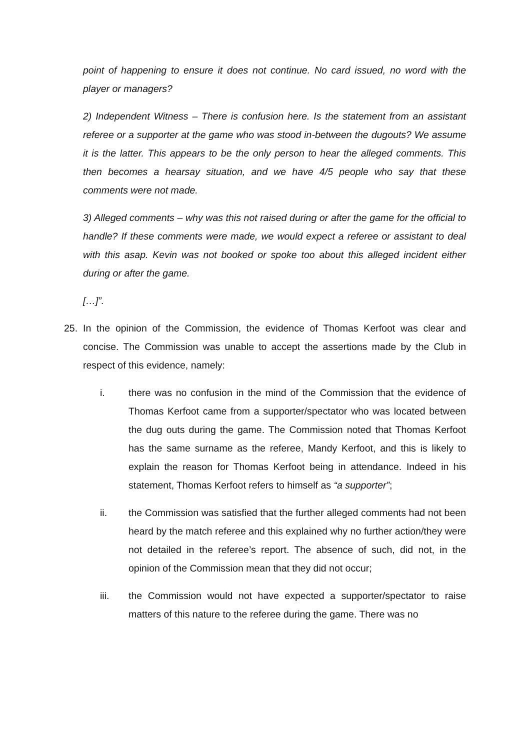point of happening to ensure it does not continue. No card issued, no word with the player or managers?
2) Independent Witness – There is confusion here. Is the statement from an assistant referee or a supporter at the game who was stood in-between the dugouts? We assume it is the latter. This appears to be the only person to hear the alleged comments. This then becomes a hearsay situation, and we have 4/5 people who say that these comments were not made.
3) Alleged comments – why was this not raised during or after the game for the official to handle? If these comments were made, we would expect a referee or assistant to deal with this asap. Kevin was not booked or spoke too about this alleged incident either during or after the game.
[…]”.
25. In the opinion of the Commission, the evidence of Thomas Kerfoot was clear and concise. The Commission was unable to accept the assertions made by the Club in respect of this evidence, namely:
i. there was no confusion in the mind of the Commission that the evidence of Thomas Kerfoot came from a supporter/spectator who was located between the dug outs during the game. The Commission noted that Thomas Kerfoot has the same surname as the referee, Mandy Kerfoot, and this is likely to explain the reason for Thomas Kerfoot being in attendance. Indeed in his statement, Thomas Kerfoot refers to himself as “a supporter”;
ii. the Commission was satisfied that the further alleged comments had not been heard by the match referee and this explained why no further action/they were not detailed in the referee’s report. The absence of such, did not, in the opinion of the Commission mean that they did not occur;
iii. the Commission would not have expected a supporter/spectator to raise matters of this nature to the referee during the game. There was no